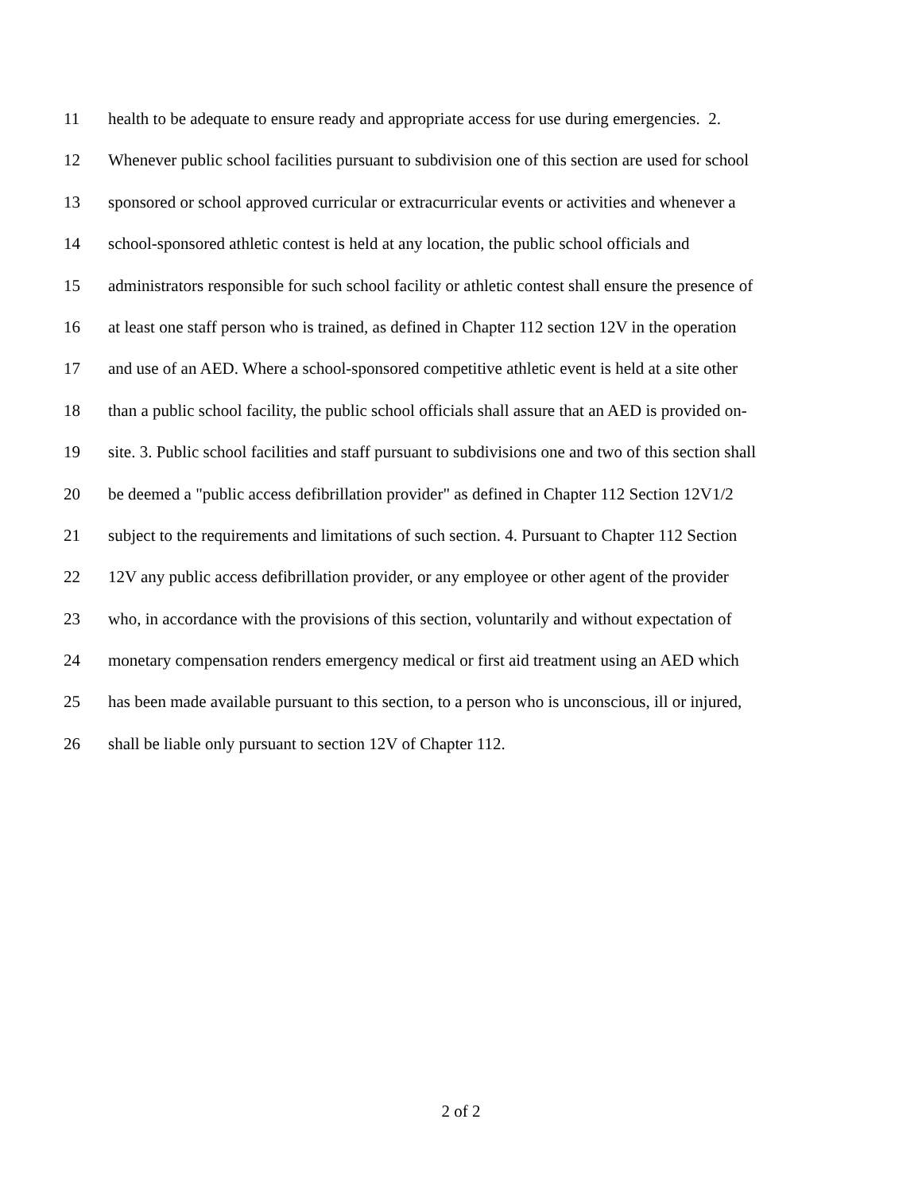11 health to be adequate to ensure ready and appropriate access for use during emergencies. 2.
12 Whenever public school facilities pursuant to subdivision one of this section are used for school
13 sponsored or school approved curricular or extracurricular events or activities and whenever a
14 school-sponsored athletic contest is held at any location, the public school officials and
15 administrators responsible for such school facility or athletic contest shall ensure the presence of
16 at least one staff person who is trained, as defined in Chapter 112 section 12V in the operation
17 and use of an AED. Where a school-sponsored competitive athletic event is held at a site other
18 than a public school facility, the public school officials shall assure that an AED is provided on-
19 site. 3. Public school facilities and staff pursuant to subdivisions one and two of this section shall
20 be deemed a "public access defibrillation provider" as defined in Chapter 112 Section 12V1/2
21 subject to the requirements and limitations of such section. 4. Pursuant to Chapter 112 Section
22 12V any public access defibrillation provider, or any employee or other agent of the provider
23 who, in accordance with the provisions of this section, voluntarily and without expectation of
24 monetary compensation renders emergency medical or first aid treatment using an AED which
25 has been made available pursuant to this section, to a person who is unconscious, ill or injured,
26 shall be liable only pursuant to section 12V of Chapter 112.
2 of 2